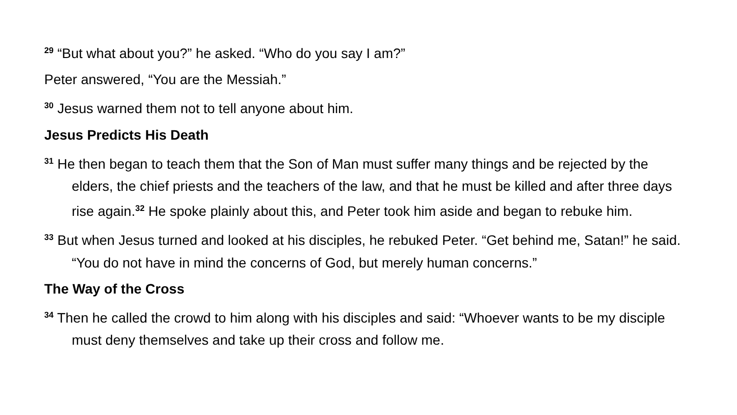<sup>29</sup> “But what about you?” he asked. “Who do you say I am?”
Peter answered, “You are the Messiah.”
<sup>30</sup> Jesus warned them not to tell anyone about him.
Jesus Predicts His Death
<sup>31</sup> He then began to teach them that the Son of Man must suffer many things and be rejected by the elders, the chief priests and the teachers of the law, and that he must be killed and after three days rise again.<sup>32</sup> He spoke plainly about this, and Peter took him aside and began to rebuke him.
<sup>33</sup> But when Jesus turned and looked at his disciples, he rebuked Peter. “Get behind me, Satan!” he said. “You do not have in mind the concerns of God, but merely human concerns.”
The Way of the Cross
<sup>34</sup> Then he called the crowd to him along with his disciples and said: “Whoever wants to be my disciple must deny themselves and take up their cross and follow me.